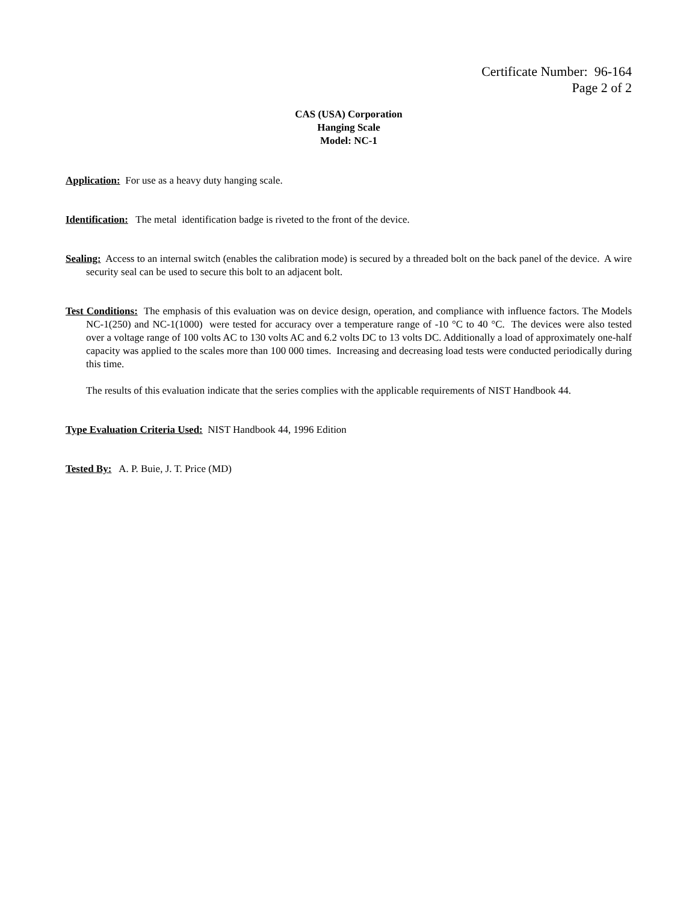Certificate Number: 96-164
Page 2 of 2
CAS (USA) Corporation
Hanging Scale
Model: NC-1
Application: For use as a heavy duty hanging scale.
Identification: The metal identification badge is riveted to the front of the device.
Sealing: Access to an internal switch (enables the calibration mode) is secured by a threaded bolt on the back panel of the device. A wire security seal can be used to secure this bolt to an adjacent bolt.
Test Conditions: The emphasis of this evaluation was on device design, operation, and compliance with influence factors. The Models NC-1(250) and NC-1(1000) were tested for accuracy over a temperature range of -10 °C to 40 °C. The devices were also tested over a voltage range of 100 volts AC to 130 volts AC and 6.2 volts DC to 13 volts DC. Additionally a load of approximately one-half capacity was applied to the scales more than 100 000 times. Increasing and decreasing load tests were conducted periodically during this time.
The results of this evaluation indicate that the series complies with the applicable requirements of NIST Handbook 44.
Type Evaluation Criteria Used: NIST Handbook 44, 1996 Edition
Tested By: A. P. Buie, J. T. Price (MD)